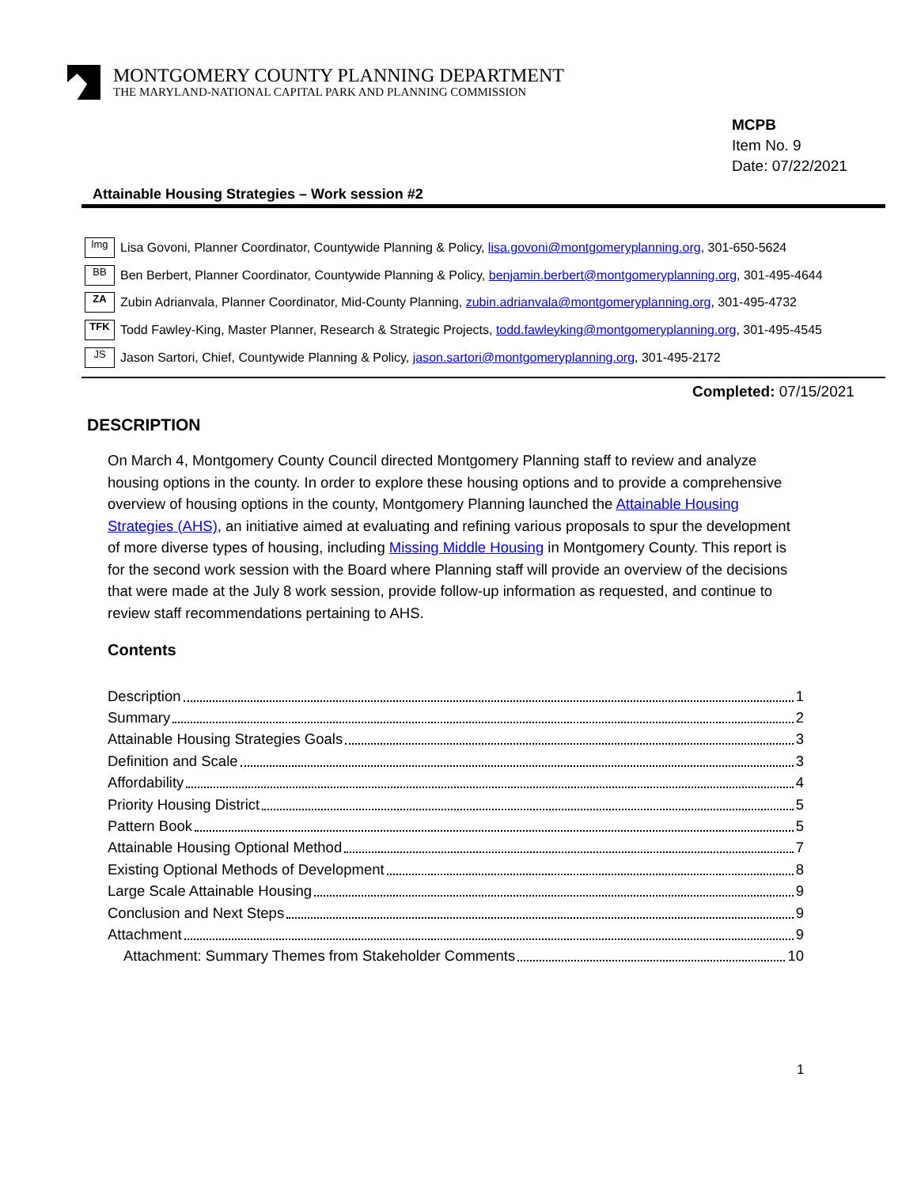MONTGOMERY COUNTY PLANNING DEPARTMENT
THE MARYLAND-NATIONAL CAPITAL PARK AND PLANNING COMMISSION
MCPB
Item No. 9
Date: 07/22/2021
Attainable Housing Strategies – Work session #2
lmg Lisa Govoni, Planner Coordinator, Countywide Planning & Policy, lisa.govoni@montgomeryplanning.org, 301-650-5624
BB Ben Berbert, Planner Coordinator, Countywide Planning & Policy, benjamin.berbert@montgomeryplanning.org, 301-495-4644
ZA Zubin Adrianvala, Planner Coordinator, Mid-County Planning, zubin.adrianvala@montgomeryplanning.org, 301-495-4732
TFK Todd Fawley-King, Master Planner, Research & Strategic Projects, todd.fawleyking@montgomeryplanning.org, 301-495-4545
JS Jason Sartori, Chief, Countywide Planning & Policy, jason.sartori@montgomeryplanning.org, 301-495-2172
Completed: 07/15/2021
DESCRIPTION
On March 4, Montgomery County Council directed Montgomery Planning staff to review and analyze housing options in the county. In order to explore these housing options and to provide a comprehensive overview of housing options in the county, Montgomery Planning launched the Attainable Housing Strategies (AHS), an initiative aimed at evaluating and refining various proposals to spur the development of more diverse types of housing, including Missing Middle Housing in Montgomery County. This report is for the second work session with the Board where Planning staff will provide an overview of the decisions that were made at the July 8 work session, provide follow-up information as requested, and continue to review staff recommendations pertaining to AHS.
Contents
Description 1
Summary 2
Attainable Housing Strategies Goals 3
Definition and Scale 3
Affordability 4
Priority Housing District 5
Pattern Book 5
Attainable Housing Optional Method 7
Existing Optional Methods of Development 8
Large Scale Attainable Housing 9
Conclusion and Next Steps 9
Attachment 9
Attachment: Summary Themes from Stakeholder Comments 10
1